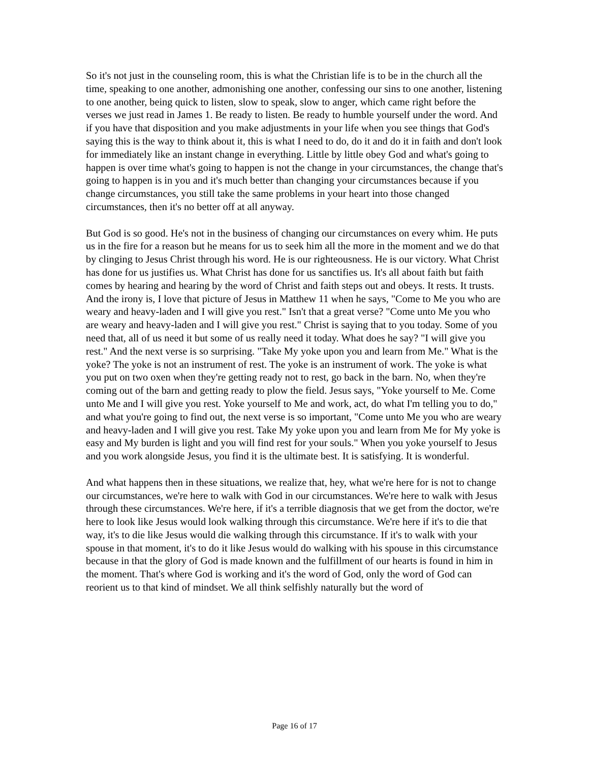So it's not just in the counseling room, this is what the Christian life is to be in the church all the time, speaking to one another, admonishing one another, confessing our sins to one another, listening to one another, being quick to listen, slow to speak, slow to anger, which came right before the verses we just read in James 1. Be ready to listen. Be ready to humble yourself under the word. And if you have that disposition and you make adjustments in your life when you see things that God's saying this is the way to think about it, this is what I need to do, do it and do it in faith and don't look for immediately like an instant change in everything. Little by little obey God and what's going to happen is over time what's going to happen is not the change in your circumstances, the change that's going to happen is in you and it's much better than changing your circumstances because if you change circumstances, you still take the same problems in your heart into those changed circumstances, then it's no better off at all anyway.
But God is so good. He's not in the business of changing our circumstances on every whim. He puts us in the fire for a reason but he means for us to seek him all the more in the moment and we do that by clinging to Jesus Christ through his word. He is our righteousness. He is our victory. What Christ has done for us justifies us. What Christ has done for us sanctifies us. It's all about faith but faith comes by hearing and hearing by the word of Christ and faith steps out and obeys. It rests. It trusts. And the irony is, I love that picture of Jesus in Matthew 11 when he says, "Come to Me you who are weary and heavy-laden and I will give you rest." Isn't that a great verse? "Come unto Me you who are weary and heavy-laden and I will give you rest." Christ is saying that to you today. Some of you need that, all of us need it but some of us really need it today. What does he say? "I will give you rest." And the next verse is so surprising. "Take My yoke upon you and learn from Me." What is the yoke? The yoke is not an instrument of rest. The yoke is an instrument of work. The yoke is what you put on two oxen when they're getting ready not to rest, go back in the barn. No, when they're coming out of the barn and getting ready to plow the field. Jesus says, "Yoke yourself to Me. Come unto Me and I will give you rest. Yoke yourself to Me and work, act, do what I'm telling you to do," and what you're going to find out, the next verse is so important, "Come unto Me you who are weary and heavy-laden and I will give you rest. Take My yoke upon you and learn from Me for My yoke is easy and My burden is light and you will find rest for your souls." When you yoke yourself to Jesus and you work alongside Jesus, you find it is the ultimate best. It is satisfying. It is wonderful.
And what happens then in these situations, we realize that, hey, what we're here for is not to change our circumstances, we're here to walk with God in our circumstances. We're here to walk with Jesus through these circumstances. We're here, if it's a terrible diagnosis that we get from the doctor, we're here to look like Jesus would look walking through this circumstance. We're here if it's to die that way, it's to die like Jesus would die walking through this circumstance. If it's to walk with your spouse in that moment, it's to do it like Jesus would do walking with his spouse in this circumstance because in that the glory of God is made known and the fulfillment of our hearts is found in him in the moment. That's where God is working and it's the word of God, only the word of God can reorient us to that kind of mindset. We all think selfishly naturally but the word of
Page 16 of 17